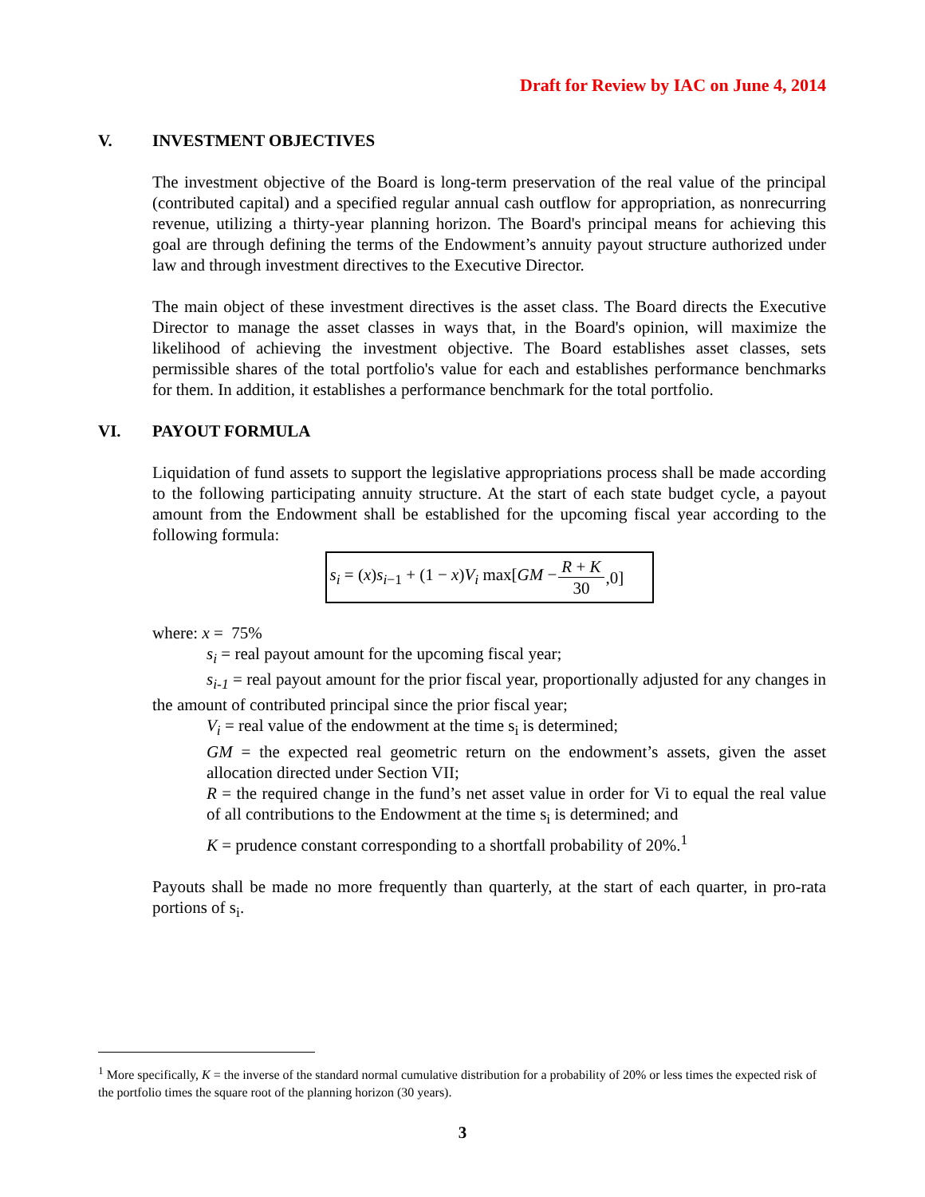Draft for Review by IAC on June 4, 2014
V. INVESTMENT OBJECTIVES
The investment objective of the Board is long-term preservation of the real value of the principal (contributed capital) and a specified regular annual cash outflow for appropriation, as nonrecurring revenue, utilizing a thirty-year planning horizon. The Board's principal means for achieving this goal are through defining the terms of the Endowment’s annuity payout structure authorized under law and through investment directives to the Executive Director.
The main object of these investment directives is the asset class. The Board directs the Executive Director to manage the asset classes in ways that, in the Board's opinion, will maximize the likelihood of achieving the investment objective. The Board establishes asset classes, sets permissible shares of the total portfolio's value for each and establishes performance benchmarks for them. In addition, it establishes a performance benchmark for the total portfolio.
VI. PAYOUT FORMULA
Liquidation of fund assets to support the legislative appropriations process shall be made according to the following participating annuity structure. At the start of each state budget cycle, a payout amount from the Endowment shall be established for the upcoming fiscal year according to the following formula:
s<sub>i</sub> = (x)s<sub>i−1</sub> + (1 − x)V<sub>i</sub> max[GM − R + K 30,0]
where: x = 75%
s<sub>i</sub> = real payout amount for the upcoming fiscal year;
s<sub>i-1</sub> = real payout amount for the prior fiscal year, proportionally adjusted for any changes in the amount of contributed principal since the prior fiscal year;
V<sub>i</sub> = real value of the endowment at the time s<sub>i</sub> is determined;
GM = the expected real geometric return on the endowment’s assets, given the asset allocation directed under Section VII;
R = the required change in the fund’s net asset value in order for Vi to equal the real value of all contributions to the Endowment at the time s<sub>i</sub> is determined; and
K = prudence constant corresponding to a shortfall probability of 20%.<sup>1</sup>
Payouts shall be made no more frequently than quarterly, at the start of each quarter, in pro-rata portions of s<sub>i</sub>.
<sup>1</sup> More specifically, K = the inverse of the standard normal cumulative distribution for a probability of 20% or less times the expected risk of the portfolio times the square root of the planning horizon (30 years).
3